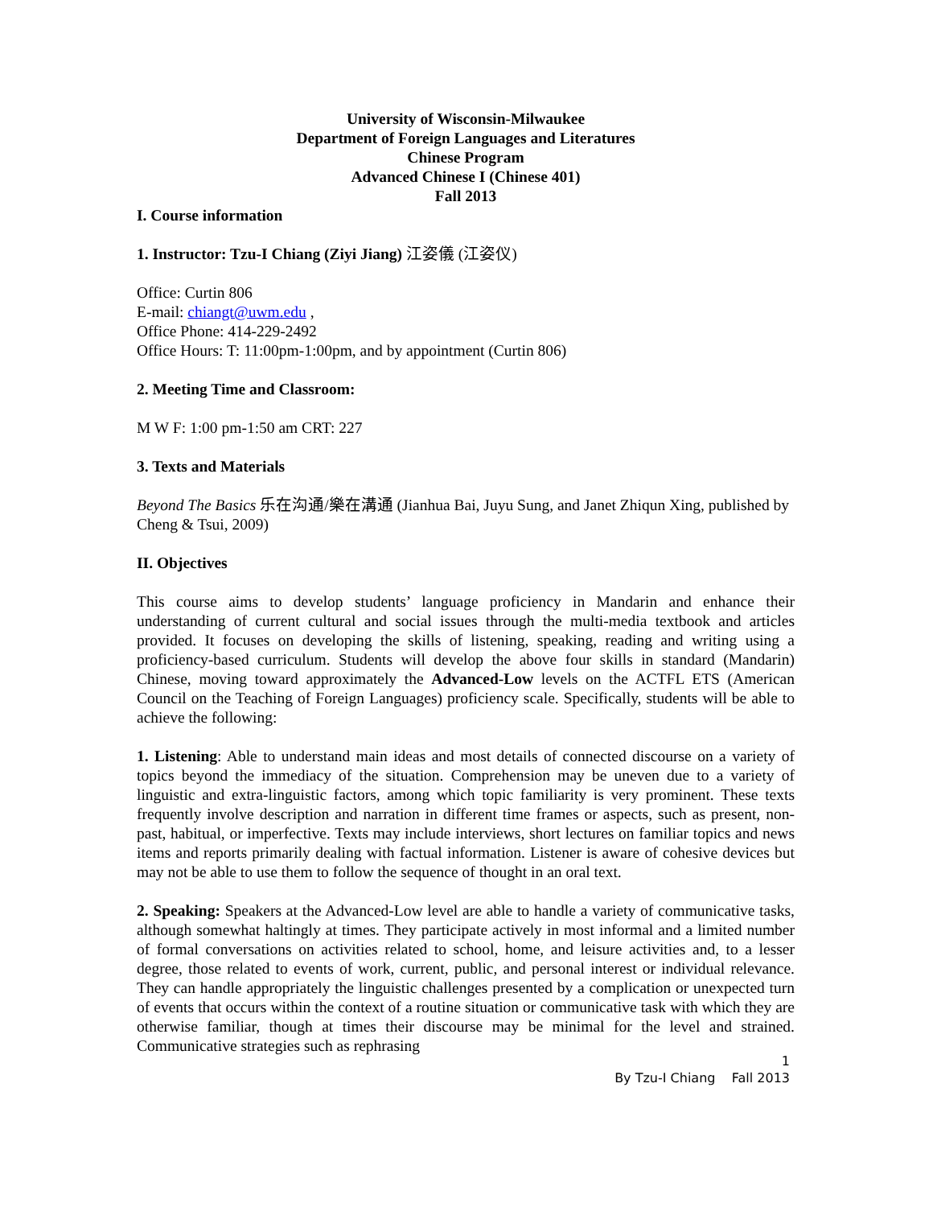University of Wisconsin-Milwaukee
Department of Foreign Languages and Literatures
Chinese Program
Advanced Chinese I (Chinese 401)
Fall 2013
I. Course information
1. Instructor: Tzu-I Chiang (Ziyi Jiang) 江姿儀 (江姿仪)
Office: Curtin 806
E-mail: chiangt@uwm.edu ,
Office Phone: 414-229-2492
Office Hours: T: 11:00pm-1:00pm, and by appointment (Curtin 806)
2. Meeting Time and Classroom:
M W F: 1:00 pm-1:50 am CRT: 227
3. Texts and Materials
Beyond The Basics 乐在沟通/樂在溝通 (Jianhua Bai, Juyu Sung, and Janet Zhiqun Xing, published by Cheng & Tsui, 2009)
II. Objectives
This course aims to develop students’ language proficiency in Mandarin and enhance their understanding of current cultural and social issues through the multi-media textbook and articles provided. It focuses on developing the skills of listening, speaking, reading and writing using a proficiency-based curriculum. Students will develop the above four skills in standard (Mandarin) Chinese, moving toward approximately the Advanced-Low levels on the ACTFL ETS (American Council on the Teaching of Foreign Languages) proficiency scale. Specifically, students will be able to achieve the following:
1. Listening: Able to understand main ideas and most details of connected discourse on a variety of topics beyond the immediacy of the situation. Comprehension may be uneven due to a variety of linguistic and extra-linguistic factors, among which topic familiarity is very prominent. These texts frequently involve description and narration in different time frames or aspects, such as present, non-past, habitual, or imperfective. Texts may include interviews, short lectures on familiar topics and news items and reports primarily dealing with factual information. Listener is aware of cohesive devices but may not be able to use them to follow the sequence of thought in an oral text.
2. Speaking: Speakers at the Advanced-Low level are able to handle a variety of communicative tasks, although somewhat haltingly at times. They participate actively in most informal and a limited number of formal conversations on activities related to school, home, and leisure activities and, to a lesser degree, those related to events of work, current, public, and personal interest or individual relevance. They can handle appropriately the linguistic challenges presented by a complication or unexpected turn of events that occurs within the context of a routine situation or communicative task with which they are otherwise familiar, though at times their discourse may be minimal for the level and strained. Communicative strategies such as rephrasing
1
By Tzu-I Chiang Fall 2013